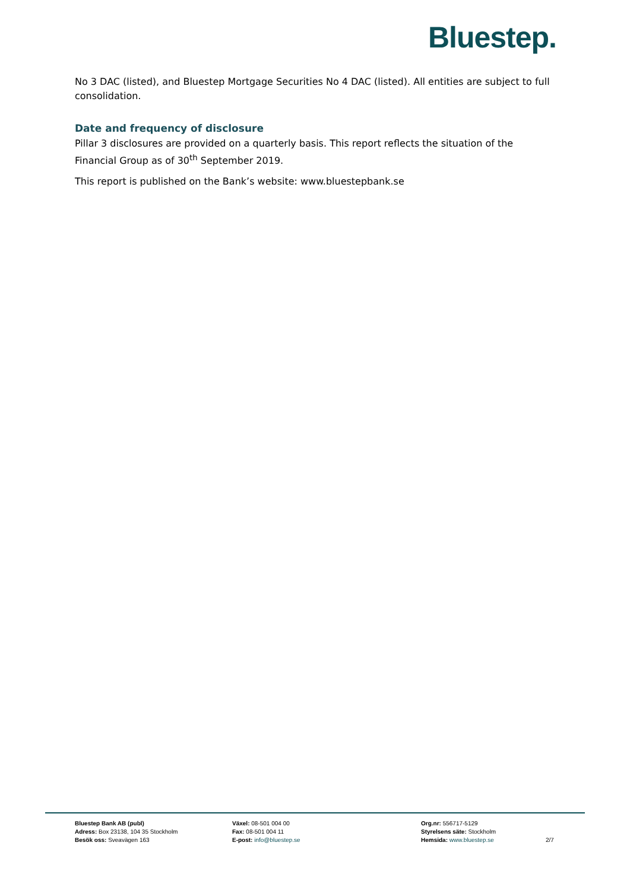Bluestep.
No 3 DAC (listed), and Bluestep Mortgage Securities No 4 DAC (listed). All entities are subject to full consolidation.
Date and frequency of disclosure
Pillar 3 disclosures are provided on a quarterly basis. This report reflects the situation of the Financial Group as of 30<sup>th</sup> September 2019.
This report is published on the Bank’s website: www.bluestepbank.se
Bluestep Bank AB (publ)
Adress: Box 23138, 104 35 Stockholm
Besök oss: Sveavägen 163
Växel: 08-501 004 00
Fax: 08-501 004 11
E-post: info@bluestep.se
Org.nr: 556717-5129
Styrelsens säte: Stockholm
Hemsida: www.bluestep.se
2/7